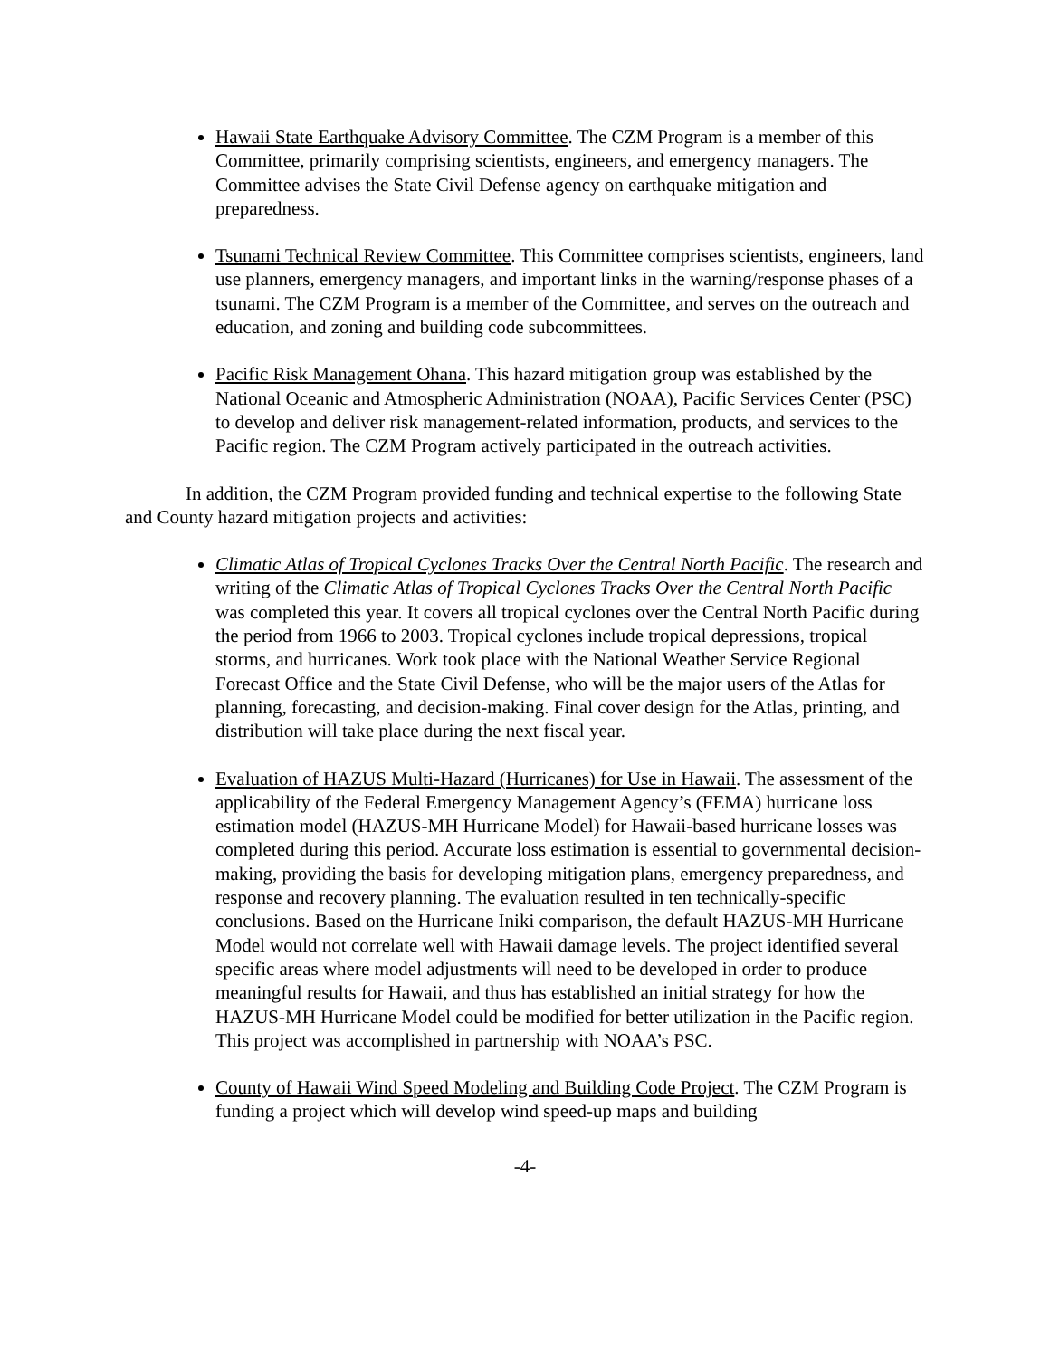Hawaii State Earthquake Advisory Committee. The CZM Program is a member of this Committee, primarily comprising scientists, engineers, and emergency managers. The Committee advises the State Civil Defense agency on earthquake mitigation and preparedness.
Tsunami Technical Review Committee. This Committee comprises scientists, engineers, land use planners, emergency managers, and important links in the warning/response phases of a tsunami. The CZM Program is a member of the Committee, and serves on the outreach and education, and zoning and building code subcommittees.
Pacific Risk Management Ohana. This hazard mitigation group was established by the National Oceanic and Atmospheric Administration (NOAA), Pacific Services Center (PSC) to develop and deliver risk management-related information, products, and services to the Pacific region. The CZM Program actively participated in the outreach activities.
In addition, the CZM Program provided funding and technical expertise to the following State and County hazard mitigation projects and activities:
Climatic Atlas of Tropical Cyclones Tracks Over the Central North Pacific. The research and writing of the Climatic Atlas of Tropical Cyclones Tracks Over the Central North Pacific was completed this year. It covers all tropical cyclones over the Central North Pacific during the period from 1966 to 2003. Tropical cyclones include tropical depressions, tropical storms, and hurricanes. Work took place with the National Weather Service Regional Forecast Office and the State Civil Defense, who will be the major users of the Atlas for planning, forecasting, and decision-making. Final cover design for the Atlas, printing, and distribution will take place during the next fiscal year.
Evaluation of HAZUS Multi-Hazard (Hurricanes) for Use in Hawaii. The assessment of the applicability of the Federal Emergency Management Agency’s (FEMA) hurricane loss estimation model (HAZUS-MH Hurricane Model) for Hawaii-based hurricane losses was completed during this period. Accurate loss estimation is essential to governmental decision-making, providing the basis for developing mitigation plans, emergency preparedness, and response and recovery planning. The evaluation resulted in ten technically-specific conclusions. Based on the Hurricane Iniki comparison, the default HAZUS-MH Hurricane Model would not correlate well with Hawaii damage levels. The project identified several specific areas where model adjustments will need to be developed in order to produce meaningful results for Hawaii, and thus has established an initial strategy for how the HAZUS-MH Hurricane Model could be modified for better utilization in the Pacific region. This project was accomplished in partnership with NOAA’s PSC.
County of Hawaii Wind Speed Modeling and Building Code Project. The CZM Program is funding a project which will develop wind speed-up maps and building
-4-